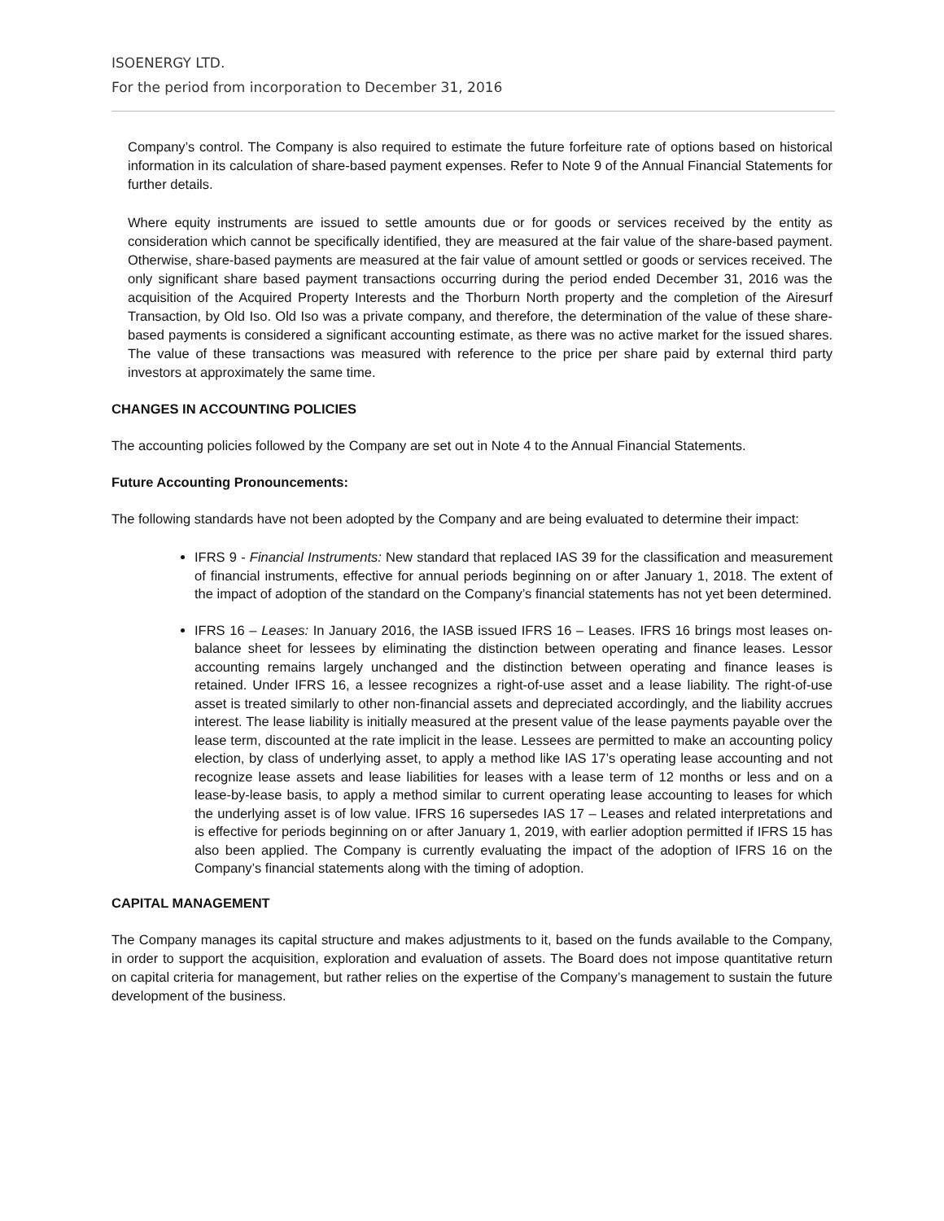ISOENERGY LTD.
For the period from incorporation to December 31, 2016
Company’s control. The Company is also required to estimate the future forfeiture rate of options based on historical information in its calculation of share-based payment expenses. Refer to Note 9 of the Annual Financial Statements for further details.
Where equity instruments are issued to settle amounts due or for goods or services received by the entity as consideration which cannot be specifically identified, they are measured at the fair value of the share-based payment. Otherwise, share-based payments are measured at the fair value of amount settled or goods or services received. The only significant share based payment transactions occurring during the period ended December 31, 2016 was the acquisition of the Acquired Property Interests and the Thorburn North property and the completion of the Airesurf Transaction, by Old Iso. Old Iso was a private company, and therefore, the determination of the value of these share-based payments is considered a significant accounting estimate, as there was no active market for the issued shares. The value of these transactions was measured with reference to the price per share paid by external third party investors at approximately the same time.
CHANGES IN ACCOUNTING POLICIES
The accounting policies followed by the Company are set out in Note 4 to the Annual Financial Statements.
Future Accounting Pronouncements:
The following standards have not been adopted by the Company and are being evaluated to determine their impact:
IFRS 9 - Financial Instruments: New standard that replaced IAS 39 for the classification and measurement of financial instruments, effective for annual periods beginning on or after January 1, 2018. The extent of the impact of adoption of the standard on the Company’s financial statements has not yet been determined.
IFRS 16 – Leases: In January 2016, the IASB issued IFRS 16 – Leases. IFRS 16 brings most leases on-balance sheet for lessees by eliminating the distinction between operating and finance leases. Lessor accounting remains largely unchanged and the distinction between operating and finance leases is retained. Under IFRS 16, a lessee recognizes a right-of-use asset and a lease liability. The right-of-use asset is treated similarly to other non-financial assets and depreciated accordingly, and the liability accrues interest. The lease liability is initially measured at the present value of the lease payments payable over the lease term, discounted at the rate implicit in the lease. Lessees are permitted to make an accounting policy election, by class of underlying asset, to apply a method like IAS 17’s operating lease accounting and not recognize lease assets and lease liabilities for leases with a lease term of 12 months or less and on a lease-by-lease basis, to apply a method similar to current operating lease accounting to leases for which the underlying asset is of low value. IFRS 16 supersedes IAS 17 – Leases and related interpretations and is effective for periods beginning on or after January 1, 2019, with earlier adoption permitted if IFRS 15 has also been applied. The Company is currently evaluating the impact of the adoption of IFRS 16 on the Company’s financial statements along with the timing of adoption.
CAPITAL MANAGEMENT
The Company manages its capital structure and makes adjustments to it, based on the funds available to the Company, in order to support the acquisition, exploration and evaluation of assets. The Board does not impose quantitative return on capital criteria for management, but rather relies on the expertise of the Company’s management to sustain the future development of the business.